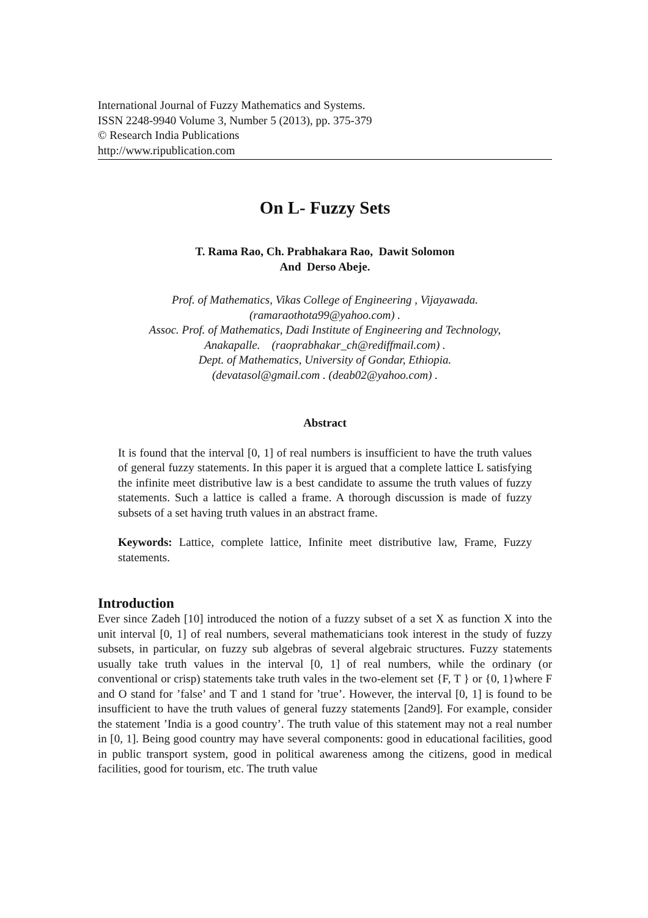International Journal of Fuzzy Mathematics and Systems.
ISSN 2248-9940 Volume 3, Number 5 (2013), pp. 375-379
© Research India Publications
http://www.ripublication.com
On L- Fuzzy Sets
T. Rama Rao, Ch. Prabhakara Rao, Dawit Solomon
And Derso Abeje.
Prof. of Mathematics, Vikas College of Engineering , Vijayawada.
(ramaraothota99@yahoo.com) .
Assoc. Prof. of Mathematics, Dadi Institute of Engineering and Technology,
Anakapalle. (raoprabhakar_ch@rediffmail.com) .
Dept. of Mathematics, University of Gondar, Ethiopia.
(devatasol@gmail.com . (deab02@yahoo.com) .
Abstract
It is found that the interval [0, 1] of real numbers is insufficient to have the truth values of general fuzzy statements. In this paper it is argued that a complete lattice L satisfying the infinite meet distributive law is a best candidate to assume the truth values of fuzzy statements. Such a lattice is called a frame. A thorough discussion is made of fuzzy subsets of a set having truth values in an abstract frame.
Keywords: Lattice, complete lattice, Infinite meet distributive law, Frame, Fuzzy statements.
Introduction
Ever since Zadeh [10] introduced the notion of a fuzzy subset of a set X as function X into the unit interval [0, 1] of real numbers, several mathematicians took interest in the study of fuzzy subsets, in particular, on fuzzy sub algebras of several algebraic structures. Fuzzy statements usually take truth values in the interval [0, 1] of real numbers, while the ordinary (or conventional or crisp) statements take truth vales in the two-element set {F, T } or {0, 1}where F and O stand for ’false’ and T and 1 stand for ’true’. However, the interval [0, 1] is found to be insufficient to have the truth values of general fuzzy statements [2and9]. For example, consider the statement ’India is a good country’. The truth value of this statement may not a real number in [0, 1]. Being good country may have several components: good in educational facilities, good in public transport system, good in political awareness among the citizens, good in medical facilities, good for tourism, etc. The truth value